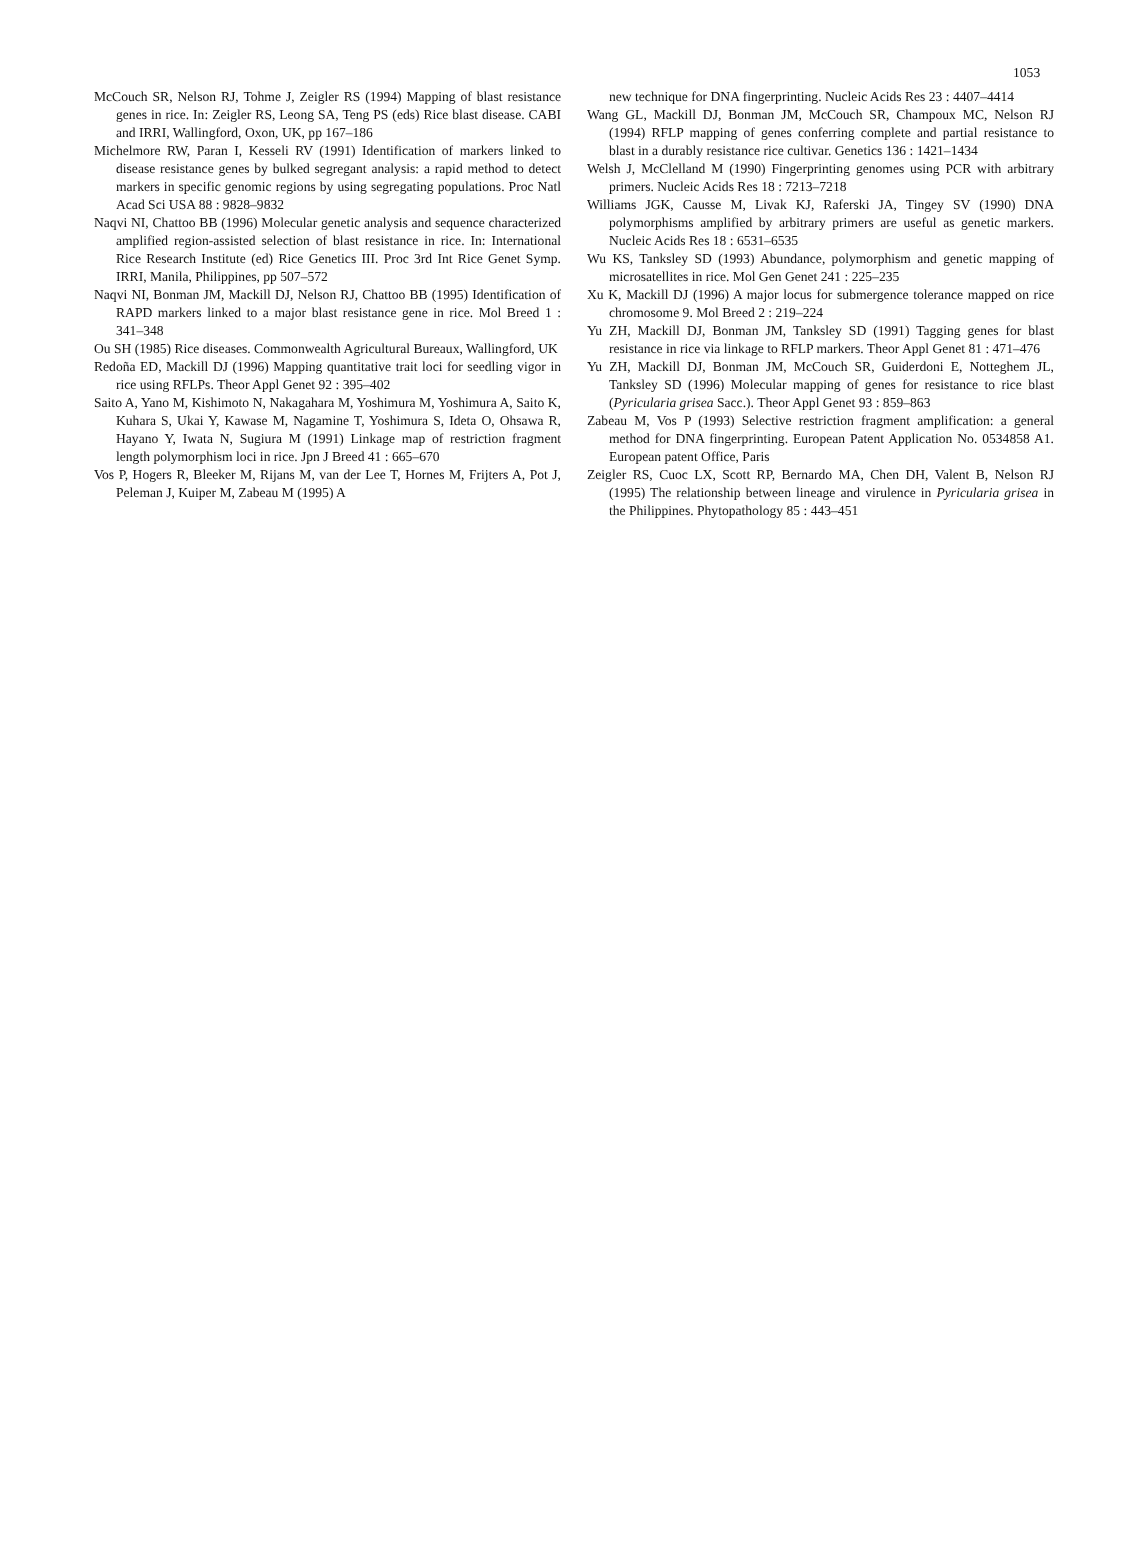1053
McCouch SR, Nelson RJ, Tohme J, Zeigler RS (1994) Mapping of blast resistance genes in rice. In: Zeigler RS, Leong SA, Teng PS (eds) Rice blast disease. CABI and IRRI, Wallingford, Oxon, UK, pp 167–186
Michelmore RW, Paran I, Kesseli RV (1991) Identification of markers linked to disease resistance genes by bulked segregant analysis: a rapid method to detect markers in specific genomic regions by using segregating populations. Proc Natl Acad Sci USA 88 : 9828–9832
Naqvi NI, Chattoo BB (1996) Molecular genetic analysis and sequence characterized amplified region-assisted selection of blast resistance in rice. In: International Rice Research Institute (ed) Rice Genetics III. Proc 3rd Int Rice Genet Symp. IRRI, Manila, Philippines, pp 507–572
Naqvi NI, Bonman JM, Mackill DJ, Nelson RJ, Chattoo BB (1995) Identification of RAPD markers linked to a major blast resistance gene in rice. Mol Breed 1 : 341–348
Ou SH (1985) Rice diseases. Commonwealth Agricultural Bureaux, Wallingford, UK
Redoña ED, Mackill DJ (1996) Mapping quantitative trait loci for seedling vigor in rice using RFLPs. Theor Appl Genet 92 : 395–402
Saito A, Yano M, Kishimoto N, Nakagahara M, Yoshimura M, Yoshimura A, Saito K, Kuhara S, Ukai Y, Kawase M, Nagamine T, Yoshimura S, Ideta O, Ohsawa R, Hayano Y, Iwata N, Sugiura M (1991) Linkage map of restriction fragment length polymorphism loci in rice. Jpn J Breed 41 : 665–670
Vos P, Hogers R, Bleeker M, Rijans M, van der Lee T, Hornes M, Frijters A, Pot J, Peleman J, Kuiper M, Zabeau M (1995) A
new technique for DNA fingerprinting. Nucleic Acids Res 23 : 4407–4414
Wang GL, Mackill DJ, Bonman JM, McCouch SR, Champoux MC, Nelson RJ (1994) RFLP mapping of genes conferring complete and partial resistance to blast in a durably resistance rice cultivar. Genetics 136 : 1421–1434
Welsh J, McClelland M (1990) Fingerprinting genomes using PCR with arbitrary primers. Nucleic Acids Res 18 : 7213–7218
Williams JGK, Causse M, Livak KJ, Raferski JA, Tingey SV (1990) DNA polymorphisms amplified by arbitrary primers are useful as genetic markers. Nucleic Acids Res 18 : 6531–6535
Wu KS, Tanksley SD (1993) Abundance, polymorphism and genetic mapping of microsatellites in rice. Mol Gen Genet 241 : 225–235
Xu K, Mackill DJ (1996) A major locus for submergence tolerance mapped on rice chromosome 9. Mol Breed 2 : 219–224
Yu ZH, Mackill DJ, Bonman JM, Tanksley SD (1991) Tagging genes for blast resistance in rice via linkage to RFLP markers. Theor Appl Genet 81 : 471–476
Yu ZH, Mackill DJ, Bonman JM, McCouch SR, Guiderdoni E, Notteghem JL, Tanksley SD (1996) Molecular mapping of genes for resistance to rice blast (Pyricularia grisea Sacc.). Theor Appl Genet 93 : 859–863
Zabeau M, Vos P (1993) Selective restriction fragment amplification: a general method for DNA fingerprinting. European Patent Application No. 0534858 A1. European patent Office, Paris
Zeigler RS, Cuoc LX, Scott RP, Bernardo MA, Chen DH, Valent B, Nelson RJ (1995) The relationship between lineage and virulence in Pyricularia grisea in the Philippines. Phytopathology 85 : 443–451